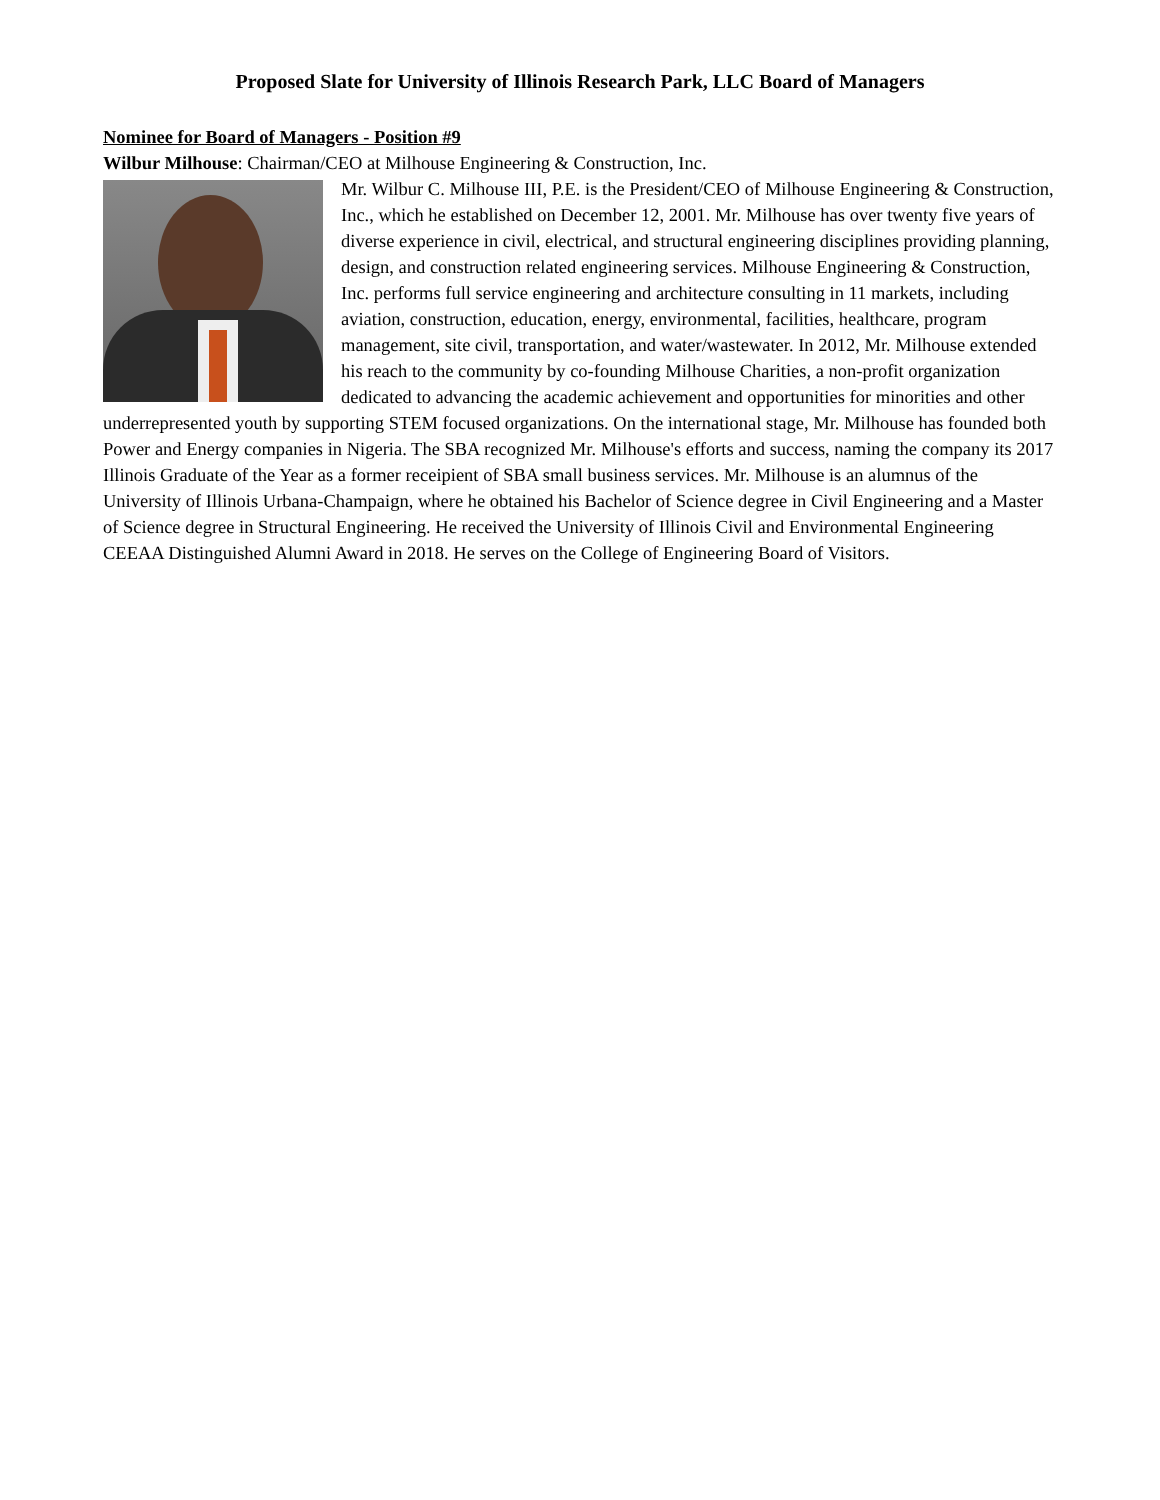Proposed Slate for University of Illinois Research Park, LLC Board of Managers
Nominee for Board of Managers - Position #9
Wilbur Milhouse: Chairman/CEO at Milhouse Engineering & Construction, Inc.
Mr. Wilbur C. Milhouse III, P.E. is the President/CEO of Milhouse Engineering & Construction, Inc., which he established on December 12, 2001. Mr. Milhouse has over twenty five years of diverse experience in civil, electrical, and structural engineering disciplines providing planning, design, and construction related engineering services. Milhouse Engineering & Construction, Inc. performs full service engineering and architecture consulting in 11 markets, including aviation, construction, education, energy, environmental, facilities, healthcare, program management, site civil, transportation, and water/wastewater. In 2012, Mr. Milhouse extended his reach to the community by co-founding Milhouse Charities, a non-profit organization dedicated to advancing the academic achievement and opportunities for minorities and other underrepresented youth by supporting STEM focused organizations. On the international stage, Mr. Milhouse has founded both Power and Energy companies in Nigeria. The SBA recognized Mr. Milhouse's efforts and success, naming the company its 2017 Illinois Graduate of the Year as a former receipient of SBA small business services. Mr. Milhouse is an alumnus of the University of Illinois Urbana-Champaign, where he obtained his Bachelor of Science degree in Civil Engineering and a Master of Science degree in Structural Engineering. He received the University of Illinois Civil and Environmental Engineering CEEAA Distinguished Alumni Award in 2018. He serves on the College of Engineering Board of Visitors.